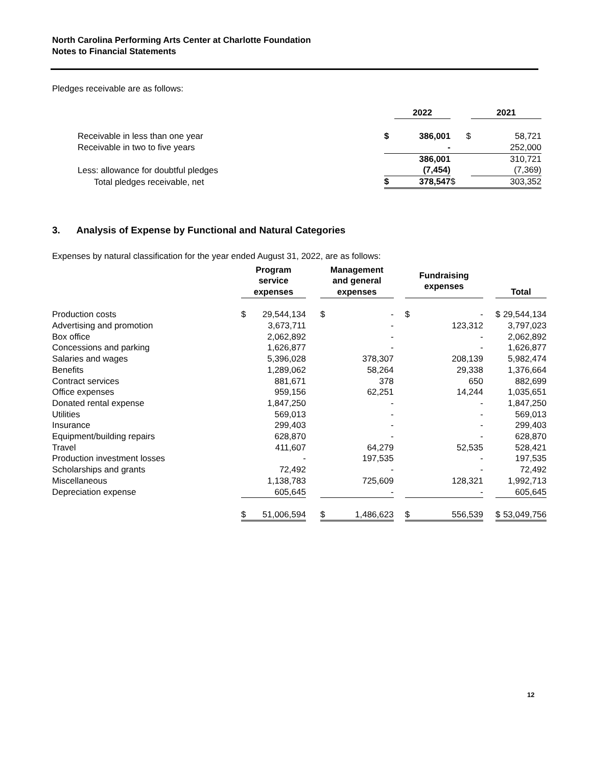North Carolina Performing Arts Center at Charlotte Foundation
Notes to Financial Statements
Pledges receivable are as follows:
| | | 2022 | | 2021 |
| --- | --- | --- | --- | --- |
| Receivable in less than one year | $ | 386,001 | $ | 58,721 |
| Receivable in two to five years | | - | | 252,000 |
| | | 386,001 | | 310,721 |
| Less: allowance for doubtful pledges | | (7,454) | | (7,369) |
| Total pledges receivable, net | $ | 378,547 | $ | 303,352 |
3. Analysis of Expense by Functional and Natural Categories
Expenses by natural classification for the year ended August 31, 2022, are as follows:
| | Program service expenses | | | Management and general expenses | | | Fundraising expenses | | | Total | |
| --- | --- | --- | --- | --- | --- | --- | --- | --- | --- | --- | --- |
| Production costs | $ | 29,544,134 | | $ | - | | $ | - | | $ | 29,544,134 |
| Advertising and promotion | | 3,673,711 | | | - | | | 123,312 | | | 3,797,023 |
| Box office | | 2,062,892 | | | - | | | - | | | 2,062,892 |
| Concessions and parking | | 1,626,877 | | | - | | | - | | | 1,626,877 |
| Salaries and wages | | 5,396,028 | | | 378,307 | | | 208,139 | | | 5,982,474 |
| Benefits | | 1,289,062 | | | 58,264 | | | 29,338 | | | 1,376,664 |
| Contract services | | 881,671 | | | 378 | | | 650 | | | 882,699 |
| Office expenses | | 959,156 | | | 62,251 | | | 14,244 | | | 1,035,651 |
| Donated rental expense | | 1,847,250 | | | - | | | - | | | 1,847,250 |
| Utilities | | 569,013 | | | - | | | - | | | 569,013 |
| Insurance | | 299,403 | | | - | | | - | | | 299,403 |
| Equipment/building repairs | | 628,870 | | | - | | | - | | | 628,870 |
| Travel | | 411,607 | | | 64,279 | | | 52,535 | | | 528,421 |
| Production investment losses | | - | | | 197,535 | | | - | | | 197,535 |
| Scholarships and grants | | 72,492 | | | - | | | - | | | 72,492 |
| Miscellaneous | | 1,138,783 | | | 725,609 | | | 128,321 | | | 1,992,713 |
| Depreciation expense | | 605,645 | | | - | | | - | | | 605,645 |
| | $ | 51,006,594 | | $ | 1,486,623 | | $ | 556,539 | | $ | 53,049,756 |
12